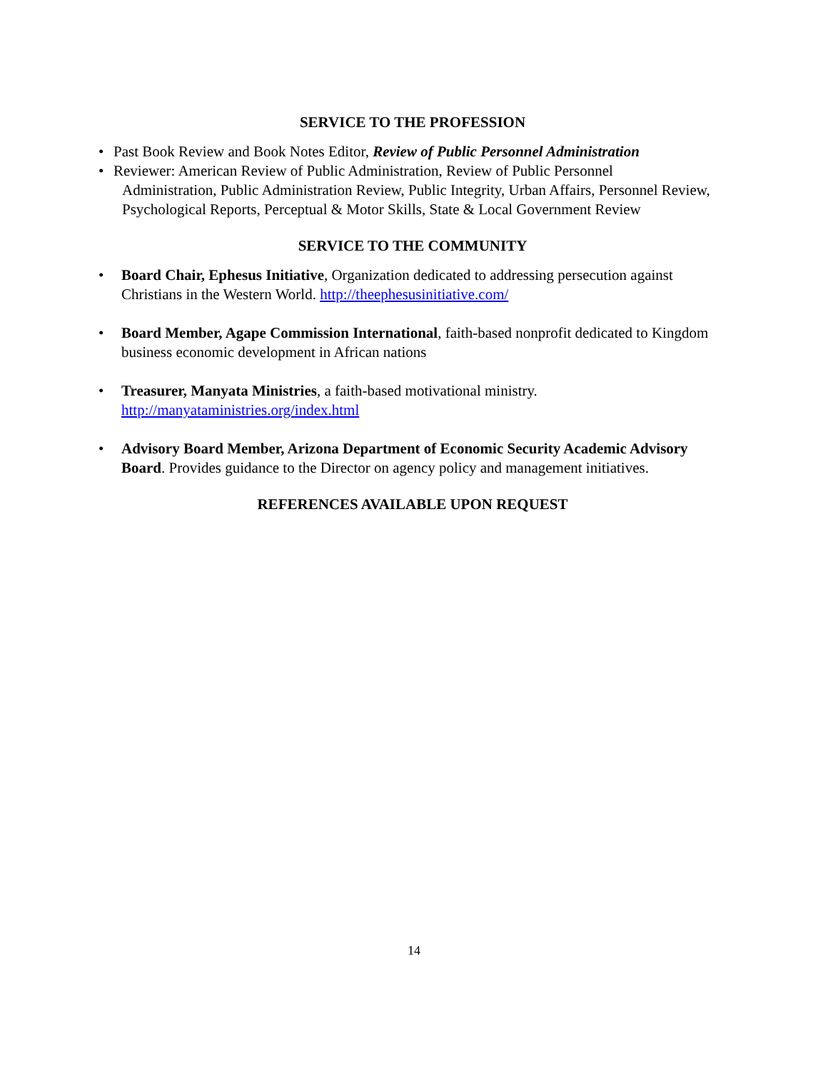SERVICE TO THE PROFESSION
• Past Book Review and Book Notes Editor, Review of Public Personnel Administration
• Reviewer: American Review of Public Administration, Review of Public Personnel
Administration, Public Administration Review, Public Integrity, Urban Affairs, Personnel Review, Psychological Reports, Perceptual & Motor Skills, State & Local Government Review
SERVICE TO THE COMMUNITY
• Board Chair, Ephesus Initiative, Organization dedicated to addressing persecution against Christians in the Western World. http://theephesusinitiative.com/
• Board Member, Agape Commission International, faith-based nonprofit dedicated to Kingdom business economic development in African nations
• Treasurer, Manyata Ministries, a faith-based motivational ministry. http://manyataministries.org/index.html
• Advisory Board Member, Arizona Department of Economic Security Academic Advisory Board. Provides guidance to the Director on agency policy and management initiatives.
REFERENCES AVAILABLE UPON REQUEST
14